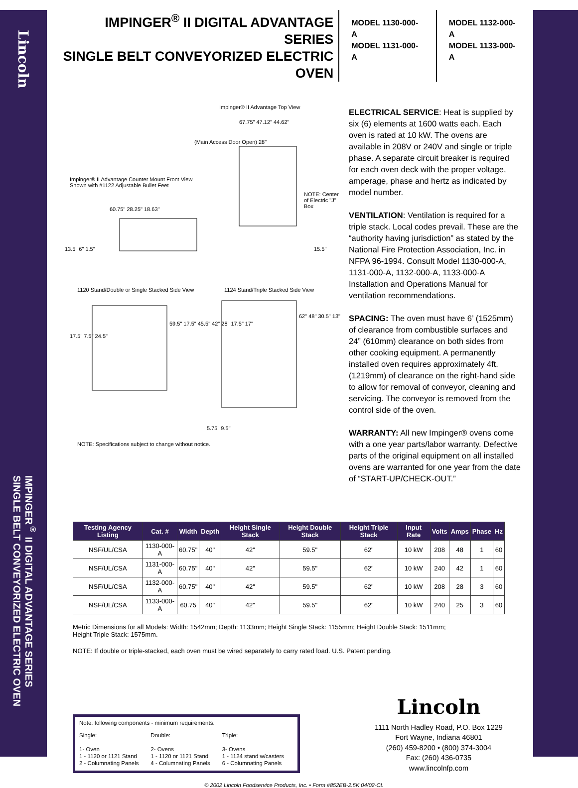Lincoln
IMPINGER<sup>®</sup> II DIGITAL ADVANTAGE SERIES
SINGLE BELT CONVEYORIZED ELECTRIC OVEN
IMPINGER<sup>®</sup> II DIGITAL ADVANTAGE SERIES
SINGLE BELT CONVEYORIZED ELECTRIC OVEN
MODEL 1130-000-A
MODEL 1131-000-A
MODEL 1132-000-A
MODEL 1133-000-A
Impinger® II Advantage Top View
67.75" 47.12" 44.62"
(Main Access Door Open) 28"
Impinger® II Advantage Counter Mount Front View
Shown with #1122 Adjustable Bullet Feet
60.75" 28.25" 18.63"
13.5" 6" 1.5"
NOTE: Center of Electric "J" Box
15.5"
1120 Stand/Double or Single Stacked Side View
1124 Stand/Triple Stacked Side View
59.5" 17.5" 45.5" 42" 28" 17.5" 17"
62" 48" 30.5" 13"
17.5" 7.5" 24.5"
5.75" 9.5"
NOTE: Specifications subject to change without notice.
ELECTRICAL SERVICE: Heat is supplied by six (6) elements at 1600 watts each. Each oven is rated at 10 kW. The ovens are available in 208V or 240V and single or triple phase. A separate circuit breaker is required for each oven deck with the proper voltage, amperage, phase and hertz as indicated by model number.
VENTILATION: Ventilation is required for a triple stack. Local codes prevail. These are the “authority having jurisdiction” as stated by the National Fire Protection Association, Inc. in NFPA 96-1994. Consult Model 1130-000-A, 1131-000-A, 1132-000-A, 1133-000-A Installation and Operations Manual for ventilation recommendations.
SPACING: The oven must have 6’ (1525mm) of clearance from combustible surfaces and 24” (610mm) clearance on both sides from other cooking equipment. A permanently installed oven requires approximately 4ft. (1219mm) of clearance on the right-hand side to allow for removal of conveyor, cleaning and servicing. The conveyor is removed from the control side of the oven.
WARRANTY: All new Impinger® ovens come with a one year parts/labor warranty. Defective parts of the original equipment on all installed ovens are warranted for one year from the date of “START-UP/CHECK-OUT.”
| Testing Agency Listing | Cat. # | Width | Depth | Height Single Stack | Height Double Stack | Height Triple Stack | Input Rate | Volts | Amps | Phase | Hz |
| --- | --- | --- | --- | --- | --- | --- | --- | --- | --- | --- | --- |
| NSF/UL/CSA | 1130-000-A | 60.75" | 40" | 42" | 59.5" | 62" | 10 kW | 208 | 48 | 1 | 60 |
| NSF/UL/CSA | 1131-000-A | 60.75" | 40" | 42" | 59.5" | 62" | 10 kW | 240 | 42 | 1 | 60 |
| NSF/UL/CSA | 1132-000-A | 60.75" | 40" | 42" | 59.5" | 62" | 10 kW | 208 | 28 | 3 | 60 |
| NSF/UL/CSA | 1133-000-A | 60.75 | 40" | 42" | 59.5" | 62" | 10 kW | 240 | 25 | 3 | 60 |
Metric Dimensions for all Models: Width: 1542mm; Depth: 1133mm; Height Single Stack: 1155mm; Height Double Stack: 1511mm;
Height Triple Stack: 1575mm.
NOTE: If double or triple-stacked, each oven must be wired separately to carry rated load. U.S. Patent pending.
Note: following components - minimum requirements.
Single:
1- Oven
1 - 1120 or 1121 Stand
2 - Columnating Panels
Double:
2- Ovens
1 - 1120 or 1121 Stand
4 - Columnating Panels
Triple:
3- Ovens
1 - 1124 stand w/casters
6 - Columnating Panels
Lincoln
1111 North Hadley Road, P.O. Box 1229
Fort Wayne, Indiana 46801
(260) 459-8200 • (800) 374-3004
Fax: (260) 436-0735
www.lincolnfp.com
© 2002 Lincoln Foodservice Products, Inc. • Form #852EB-2.5K 04/02-CL